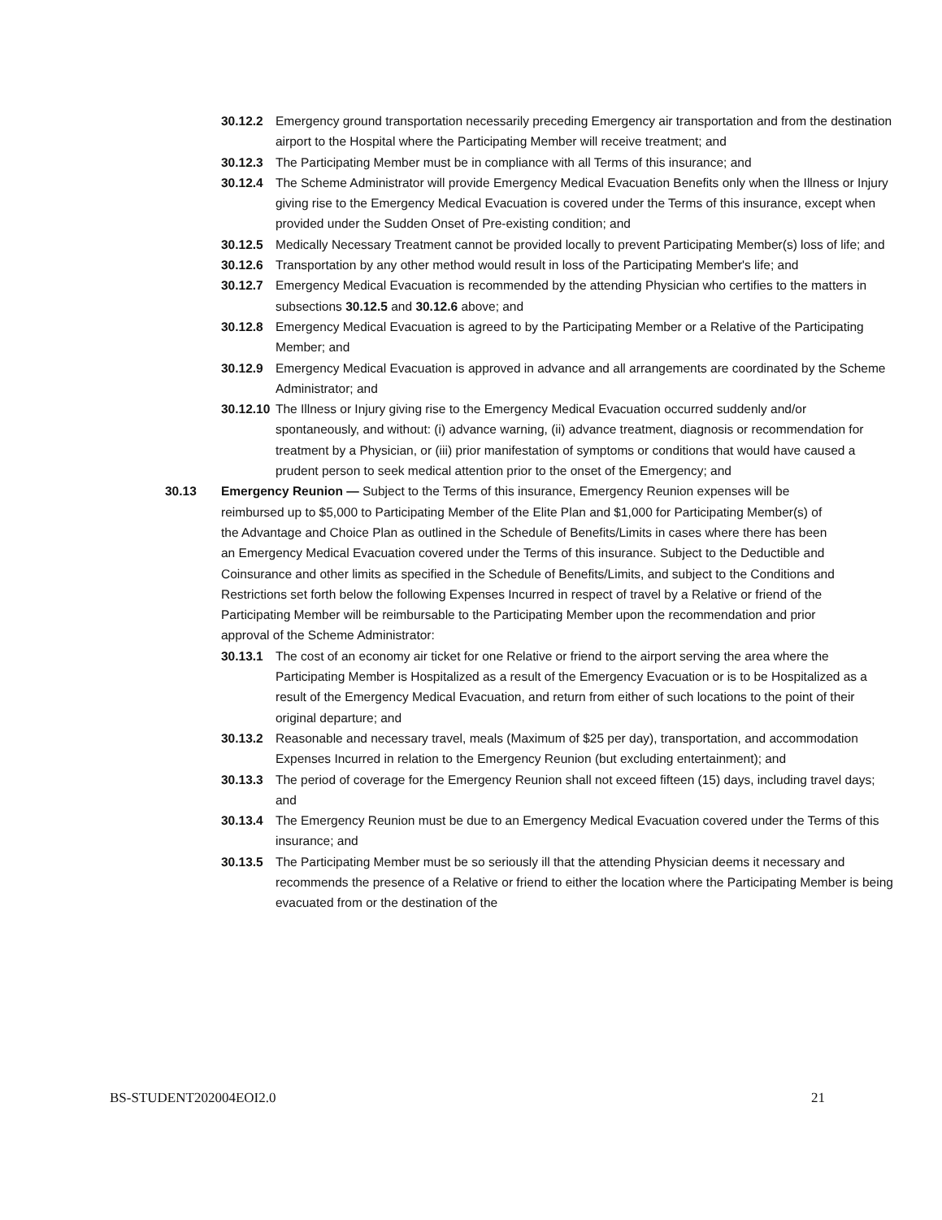30.12.2 Emergency ground transportation necessarily preceding Emergency air transportation and from the destination airport to the Hospital where the Participating Member will receive treatment; and
30.12.3 The Participating Member must be in compliance with all Terms of this insurance; and
30.12.4 The Scheme Administrator will provide Emergency Medical Evacuation Benefits only when the Illness or Injury giving rise to the Emergency Medical Evacuation is covered under the Terms of this insurance, except when provided under the Sudden Onset of Pre-existing condition; and
30.12.5 Medically Necessary Treatment cannot be provided locally to prevent Participating Member(s) loss of life; and
30.12.6 Transportation by any other method would result in loss of the Participating Member's life; and
30.12.7 Emergency Medical Evacuation is recommended by the attending Physician who certifies to the matters in subsections 30.12.5 and 30.12.6 above; and
30.12.8 Emergency Medical Evacuation is agreed to by the Participating Member or a Relative of the Participating Member; and
30.12.9 Emergency Medical Evacuation is approved in advance and all arrangements are coordinated by the Scheme Administrator; and
30.12.10 The Illness or Injury giving rise to the Emergency Medical Evacuation occurred suddenly and/or spontaneously, and without: (i) advance warning, (ii) advance treatment, diagnosis or recommendation for treatment by a Physician, or (iii) prior manifestation of symptoms or conditions that would have caused a prudent person to seek medical attention prior to the onset of the Emergency; and
30.13 Emergency Reunion — Subject to the Terms of this insurance, Emergency Reunion expenses will be reimbursed up to $5,000 to Participating Member of the Elite Plan and $1,000 for Participating Member(s) of the Advantage and Choice Plan as outlined in the Schedule of Benefits/Limits in cases where there has been an Emergency Medical Evacuation covered under the Terms of this insurance. Subject to the Deductible and Coinsurance and other limits as specified in the Schedule of Benefits/Limits, and subject to the Conditions and Restrictions set forth below the following Expenses Incurred in respect of travel by a Relative or friend of the Participating Member will be reimbursable to the Participating Member upon the recommendation and prior approval of the Scheme Administrator:
30.13.1 The cost of an economy air ticket for one Relative or friend to the airport serving the area where the Participating Member is Hospitalized as a result of the Emergency Evacuation or is to be Hospitalized as a result of the Emergency Medical Evacuation, and return from either of such locations to the point of their original departure; and
30.13.2 Reasonable and necessary travel, meals (Maximum of $25 per day), transportation, and accommodation Expenses Incurred in relation to the Emergency Reunion (but excluding entertainment); and
30.13.3 The period of coverage for the Emergency Reunion shall not exceed fifteen (15) days, including travel days; and
30.13.4 The Emergency Reunion must be due to an Emergency Medical Evacuation covered under the Terms of this insurance; and
30.13.5 The Participating Member must be so seriously ill that the attending Physician deems it necessary and recommends the presence of a Relative or friend to either the location where the Participating Member is being evacuated from or the destination of the
BS-STUDENT202004EOI2.0 21